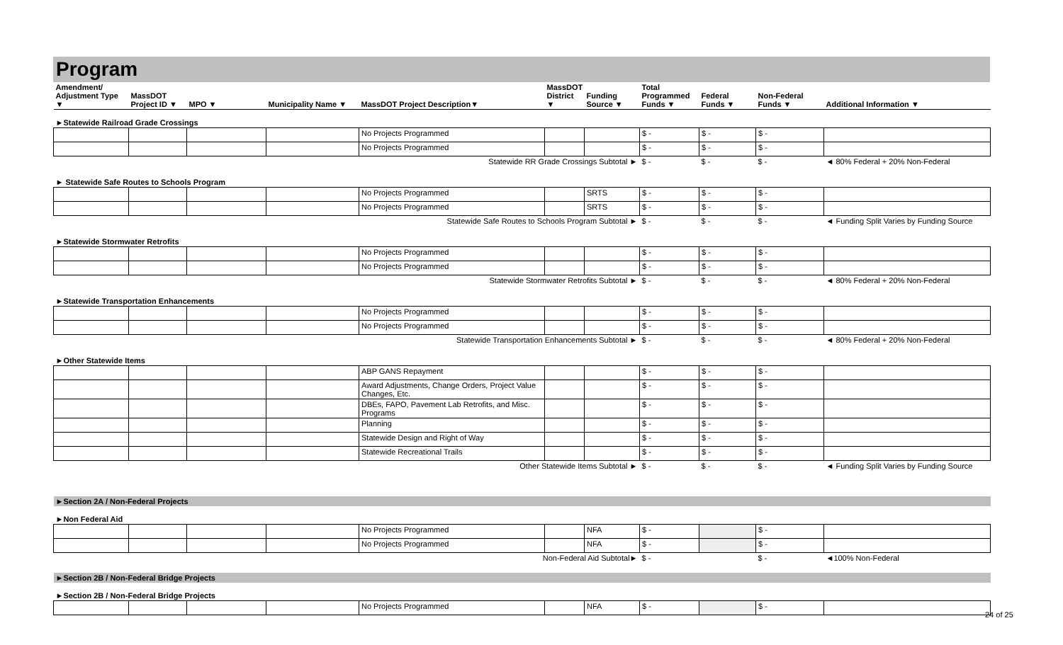Program
| Amendment/ Adjustment Type ▼ | MassDOT Project ID ▼ | MPO ▼ | Municipality Name ▼ | MassDOT Project Description▼ | MassDOT District ▼ | Funding Source ▼ | Total Programmed Funds ▼ | Federal Funds ▼ | Non-Federal Funds ▼ | Additional Information ▼ |
| --- | --- | --- | --- | --- | --- | --- | --- | --- | --- | --- |
| ►Statewide Railroad Grade Crossings | | | | | | | | | | |
| | | | | No Projects Programmed | | | $ - | $ - | $ - | |
| | | | | No Projects Programmed | | | $ - | $ - | $ - | |
| Statewide RR Grade Crossings Subtotal ► | | | | | | | $ - | $ - | $ - | ◄ 80% Federal + 20% Non-Federal |
| ► Statewide Safe Routes to Schools Program | | | | | | | | | | |
| | | | | No Projects Programmed | | SRTS | $ - | $ - | $ - | |
| | | | | No Projects Programmed | | SRTS | $ - | $ - | $ - | |
| Statewide Safe Routes to Schools Program Subtotal ► | | | | | | | $ - | $ - | $ - | ◄ Funding Split Varies by Funding Source |
| ►Statewide Stormwater Retrofits | | | | | | | | | | |
| | | | | No Projects Programmed | | | $ - | $ - | $ - | |
| | | | | No Projects Programmed | | | $ - | $ - | $ - | |
| Statewide Stormwater Retrofits Subtotal ► | | | | | | | $ - | $ - | $ - | ◄ 80% Federal + 20% Non-Federal |
| ►Statewide Transportation Enhancements | | | | | | | | | | |
| | | | | No Projects Programmed | | | $ - | $ - | $ - | |
| | | | | No Projects Programmed | | | $ - | $ - | $ - | |
| Statewide Transportation Enhancements Subtotal ► | | | | | | | $ - | $ - | $ - | ◄ 80% Federal + 20% Non-Federal |
| ►Other Statewide Items | | | | | | | | | | |
| | | | | ABP GANS Repayment | | | $ - | $ - | $ - | |
| | | | | Award Adjustments, Change Orders, Project Value Changes, Etc. | | | $ - | $ - | $ - | |
| | | | | DBEs, FAPO, Pavement Lab Retrofits, and Misc. Programs | | | $ - | $ - | $ - | |
| | | | | Planning | | | $ - | $ - | $ - | |
| | | | | Statewide Design and Right of Way | | | $ - | $ - | $ - | |
| | | | | Statewide Recreational Trails | | | $ - | $ - | $ - | |
| Other Statewide Items Subtotal ► | | | | | | | $ - | $ - | $ - | ◄ Funding Split Varies by Funding Source |
| ►Section 2A / Non-Federal Projects | | | | | | | | | | |
| ►Non Federal Aid | | | | | | | | | | |
| | | | | No Projects Programmed | | NFA | $ - | | $ - | |
| | | | | No Projects Programmed | | NFA | $ - | | $ - | |
| Non-Federal Aid Subtotal► | | | | | | | $ - | | $ - | ◄100% Non-Federal |
| ►Section 2B / Non-Federal Bridge Projects | | | | | | | | | | |
| ►Section 2B / Non-Federal Bridge Projects | | | | | | | | | | |
| | | | | No Projects Programmed | | NFA | $ - | | $ - | |
24 of 25